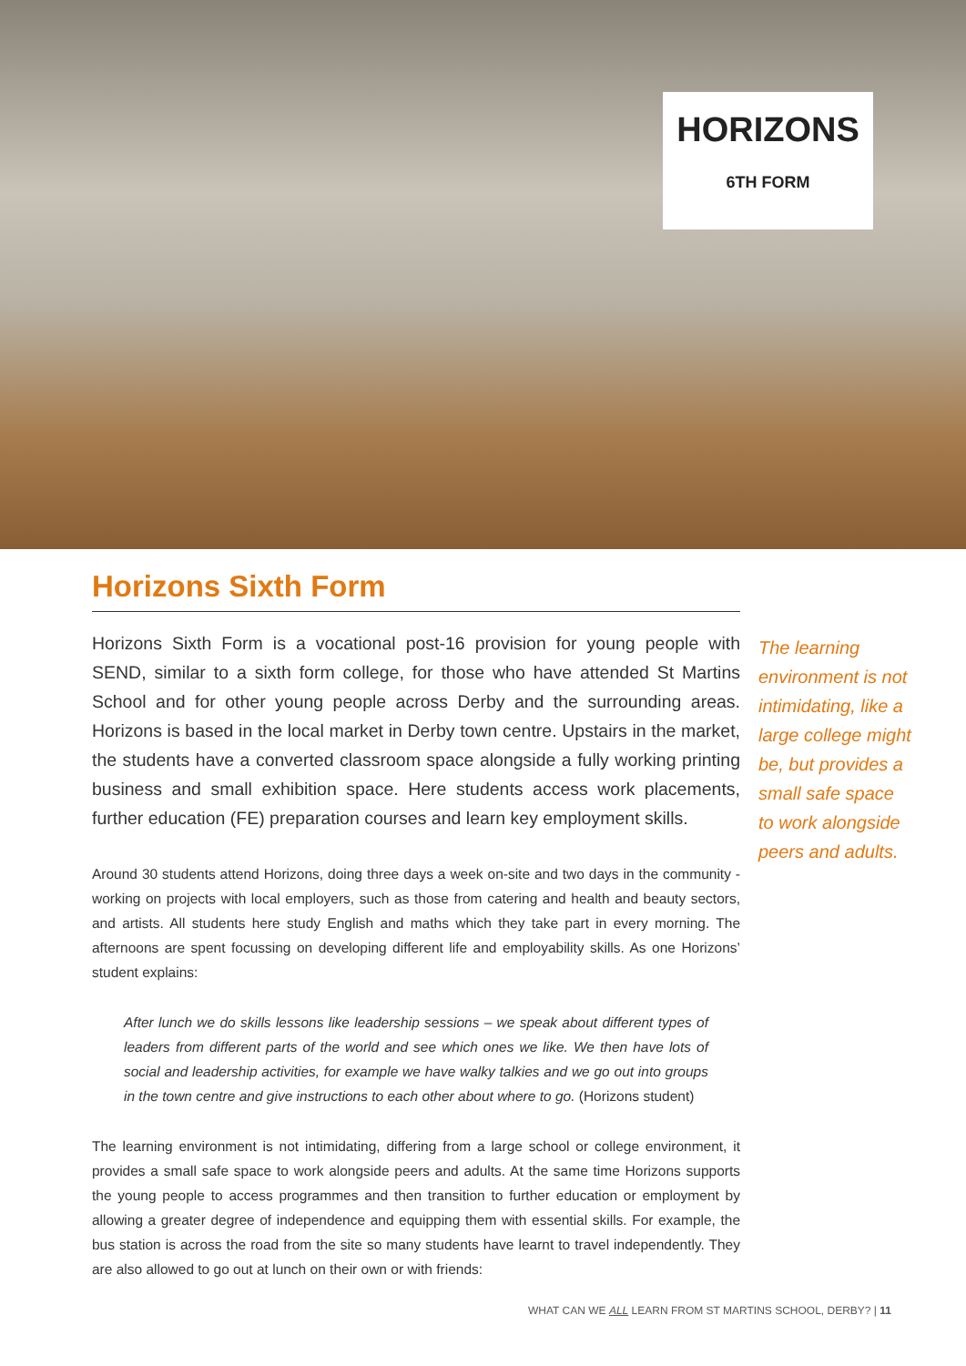HORIZONS
6TH FORM
Horizons Sixth Form
Horizons Sixth Form is a vocational post-16 provision for young people with SEND, similar to a sixth form college, for those who have attended St Martins School and for other young people across Derby and the surrounding areas. Horizons is based in the local market in Derby town centre. Upstairs in the market, the students have a converted classroom space alongside a fully working printing business and small exhibition space. Here students access work placements, further education (FE) preparation courses and learn key employment skills.
Around 30 students attend Horizons, doing three days a week on-site and two days in the community - working on projects with local employers, such as those from catering and health and beauty sectors, and artists. All students here study English and maths which they take part in every morning. The afternoons are spent focussing on developing different life and employability skills. As one Horizons’ student explains:
After lunch we do skills lessons like leadership sessions – we speak about different types of leaders from different parts of the world and see which ones we like. We then have lots of social and leadership activities, for example we have walky talkies and we go out into groups in the town centre and give instructions to each other about where to go. (Horizons student)
The learning environment is not intimidating, differing from a large school or college environment, it provides a small safe space to work alongside peers and adults. At the same time Horizons supports the young people to access programmes and then transition to further education or employment by allowing a greater degree of independence and equipping them with essential skills. For example, the bus station is across the road from the site so many students have learnt to travel independently. They are also allowed to go out at lunch on their own or with friends:
The learning environment is not intimidating, like a large college might be, but provides a small safe space to work alongside peers and adults.
WHAT CAN WE ALL LEARN FROM ST MARTINS SCHOOL, DERBY? | 11